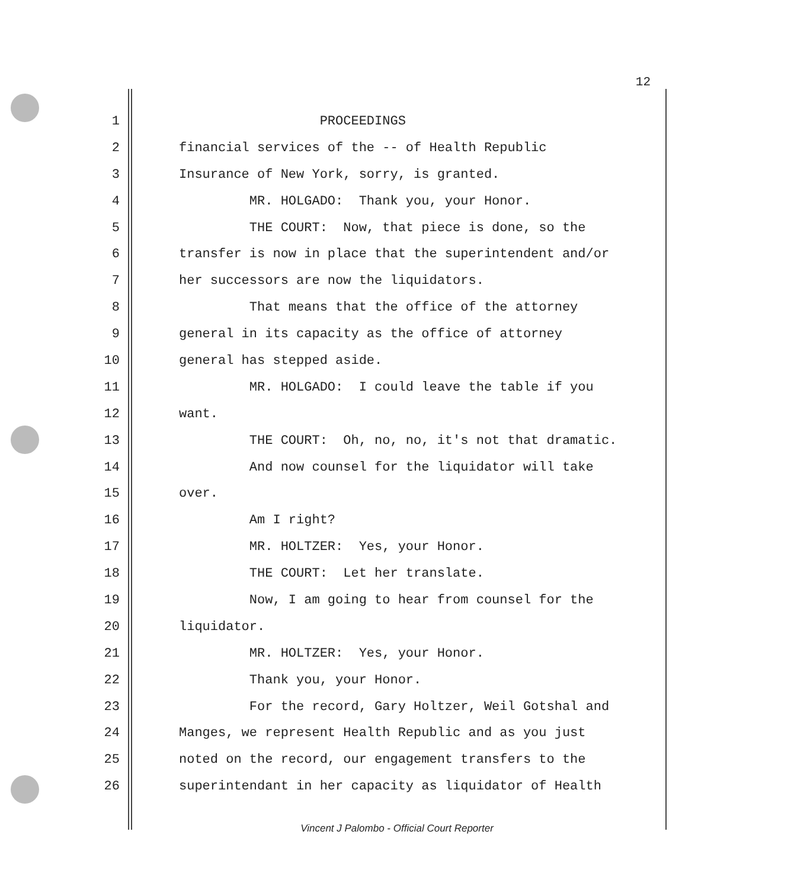12
1 PROCEEDINGS
2 financial services of the -- of Health Republic
3 Insurance of New York, sorry, is granted.
4 MR. HOLGADO: Thank you, your Honor.
5 THE COURT: Now, that piece is done, so the
6 transfer is now in place that the superintendent and/or
7 her successors are now the liquidators.
8 That means that the office of the attorney
9 general in its capacity as the office of attorney
10 general has stepped aside.
11 MR. HOLGADO: I could leave the table if you
12 want.
13 THE COURT: Oh, no, no, it's not that dramatic.
14 And now counsel for the liquidator will take
15 over.
16 Am I right?
17 MR. HOLTZER: Yes, your Honor.
18 THE COURT: Let her translate.
19 Now, I am going to hear from counsel for the
20 liquidator.
21 MR. HOLTZER: Yes, your Honor.
22 Thank you, your Honor.
23 For the record, Gary Holtzer, Weil Gotshal and
24 Manges, we represent Health Republic and as you just
25 noted on the record, our engagement transfers to the
26 superintendant in her capacity as liquidator of Health
Vincent J Palombo - Official Court Reporter